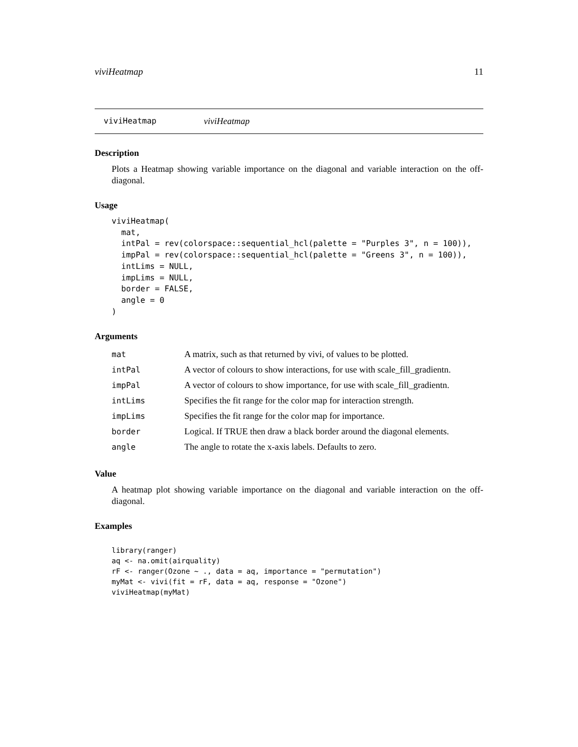viviHeatmap 11
viviHeatmap viviHeatmap
Description
Plots a Heatmap showing variable importance on the diagonal and variable interaction on the off-diagonal.
Usage
viviHeatmap(
  mat,
  intPal = rev(colorspace::sequential_hcl(palette = "Purples 3", n = 100)),
  impPal = rev(colorspace::sequential_hcl(palette = "Greens 3", n = 100)),
  intLims = NULL,
  impLims = NULL,
  border = FALSE,
  angle = 0
)
Arguments
| mat | A matrix, such as that returned by vivi, of values to be plotted. |
| intPal | A vector of colours to show interactions, for use with scale_fill_gradientn. |
| impPal | A vector of colours to show importance, for use with scale_fill_gradientn. |
| intLims | Specifies the fit range for the color map for interaction strength. |
| impLims | Specifies the fit range for the color map for importance. |
| border | Logical. If TRUE then draw a black border around the diagonal elements. |
| angle | The angle to rotate the x-axis labels. Defaults to zero. |
Value
A heatmap plot showing variable importance on the diagonal and variable interaction on the off-diagonal.
Examples
library(ranger)
aq <- na.omit(airquality)
rF <- ranger(Ozone ~ ., data = aq, importance = "permutation")
myMat <- vivi(fit = rF, data = aq, response = "Ozone")
viviHeatmap(myMat)